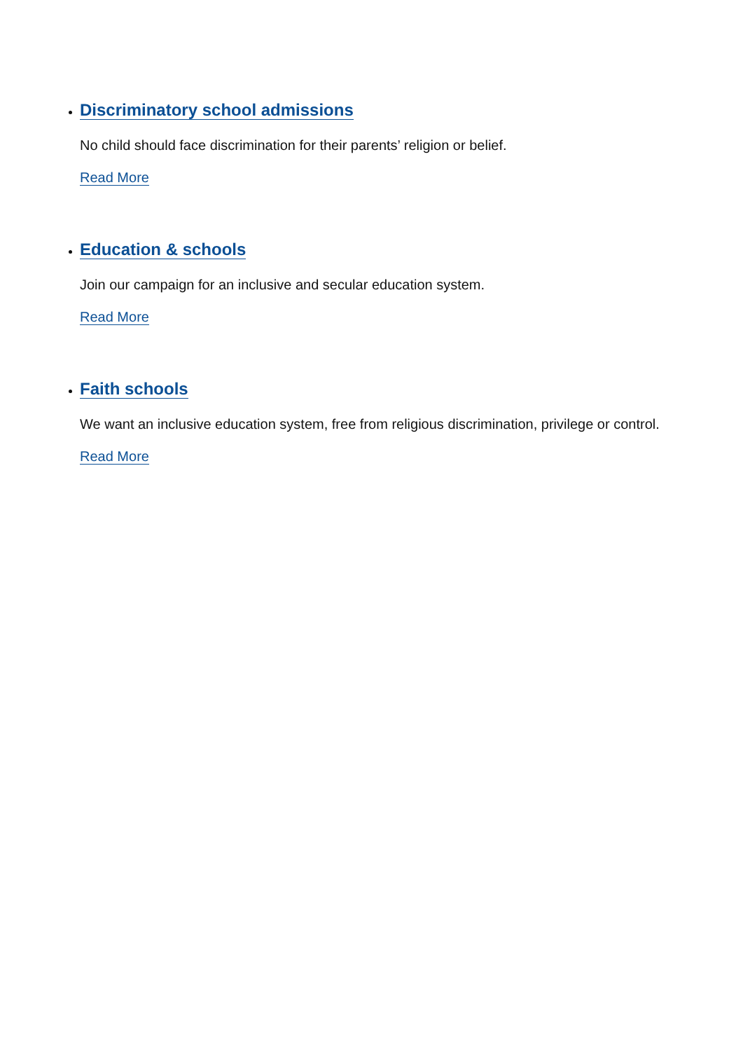Discriminatory school admissions
No child should face discrimination for their parents’ religion or belief.
Read More
Education & schools
Join our campaign for an inclusive and secular education system.
Read More
Faith schools
We want an inclusive education system, free from religious discrimination, privilege or control.
Read More